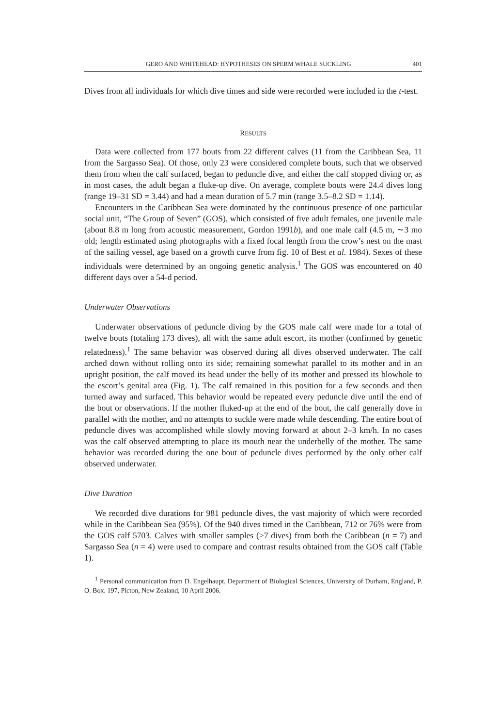GERO AND WHITEHEAD: HYPOTHESES ON SPERM WHALE SUCKLING 401
Dives from all individuals for which dive times and side were recorded were included in the t-test.
RESULTS
Data were collected from 177 bouts from 22 different calves (11 from the Caribbean Sea, 11 from the Sargasso Sea). Of those, only 23 were considered complete bouts, such that we observed them from when the calf surfaced, began to peduncle dive, and either the calf stopped diving or, as in most cases, the adult began a fluke-up dive. On average, complete bouts were 24.4 dives long (range 19–31 SD = 3.44) and had a mean duration of 5.7 min (range 3.5–8.2 SD = 1.14).
Encounters in the Caribbean Sea were dominated by the continuous presence of one particular social unit, “The Group of Seven” (GOS), which consisted of five adult females, one juvenile male (about 8.8 m long from acoustic measurement, Gordon 1991b), and one male calf (4.5 m, ∼3 mo old; length estimated using photographs with a fixed focal length from the crow’s nest on the mast of the sailing vessel, age based on a growth curve from fig. 10 of Best et al. 1984). Sexes of these individuals were determined by an ongoing genetic analysis.<sup>1</sup> The GOS was encountered on 40 different days over a 54-d period.
Underwater Observations
Underwater observations of peduncle diving by the GOS male calf were made for a total of twelve bouts (totaling 173 dives), all with the same adult escort, its mother (confirmed by genetic relatedness).<sup>1</sup> The same behavior was observed during all dives observed underwater. The calf arched down without rolling onto its side; remaining somewhat parallel to its mother and in an upright position, the calf moved its head under the belly of its mother and pressed its blowhole to the escort’s genital area (Fig. 1). The calf remained in this position for a few seconds and then turned away and surfaced. This behavior would be repeated every peduncle dive until the end of the bout or observations. If the mother fluked-up at the end of the bout, the calf generally dove in parallel with the mother, and no attempts to suckle were made while descending. The entire bout of peduncle dives was accomplished while slowly moving forward at about 2–3 km/h. In no cases was the calf observed attempting to place its mouth near the underbelly of the mother. The same behavior was recorded during the one bout of peduncle dives performed by the only other calf observed underwater.
Dive Duration
We recorded dive durations for 981 peduncle dives, the vast majority of which were recorded while in the Caribbean Sea (95%). Of the 940 dives timed in the Caribbean, 712 or 76% were from the GOS calf 5703. Calves with smaller samples (>7 dives) from both the Caribbean (n = 7) and Sargasso Sea (n = 4) were used to compare and contrast results obtained from the GOS calf (Table 1).
<sup>1</sup> Personal communication from D. Engelhaupt, Department of Biological Sciences, University of Durham, England, P. O. Box. 197, Picton, New Zealand, 10 April 2006.